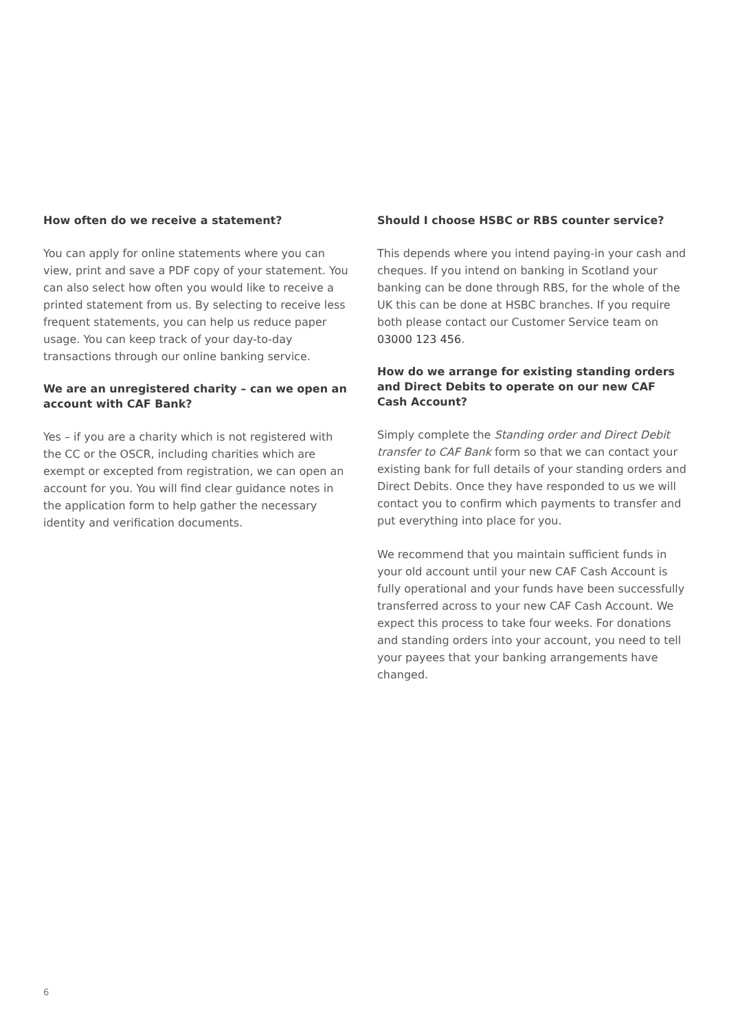How often do we receive a statement?
You can apply for online statements where you can view, print and save a PDF copy of your statement. You can also select how often you would like to receive a printed statement from us. By selecting to receive less frequent statements, you can help us reduce paper usage. You can keep track of your day-to-day transactions through our online banking service.
We are an unregistered charity – can we open an account with CAF Bank?
Yes – if you are a charity which is not registered with the CC or the OSCR, including charities which are exempt or excepted from registration, we can open an account for you. You will find clear guidance notes in the application form to help gather the necessary identity and verification documents.
Should I choose HSBC or RBS counter service?
This depends where you intend paying-in your cash and cheques. If you intend on banking in Scotland your banking can be done through RBS, for the whole of the UK this can be done at HSBC branches. If you require both please contact our Customer Service team on 03000 123 456.
How do we arrange for existing standing orders and Direct Debits to operate on our new CAF Cash Account?
Simply complete the Standing order and Direct Debit transfer to CAF Bank form so that we can contact your existing bank for full details of your standing orders and Direct Debits. Once they have responded to us we will contact you to confirm which payments to transfer and put everything into place for you.
We recommend that you maintain sufficient funds in your old account until your new CAF Cash Account is fully operational and your funds have been successfully transferred across to your new CAF Cash Account. We expect this process to take four weeks. For donations and standing orders into your account, you need to tell your payees that your banking arrangements have changed.
6